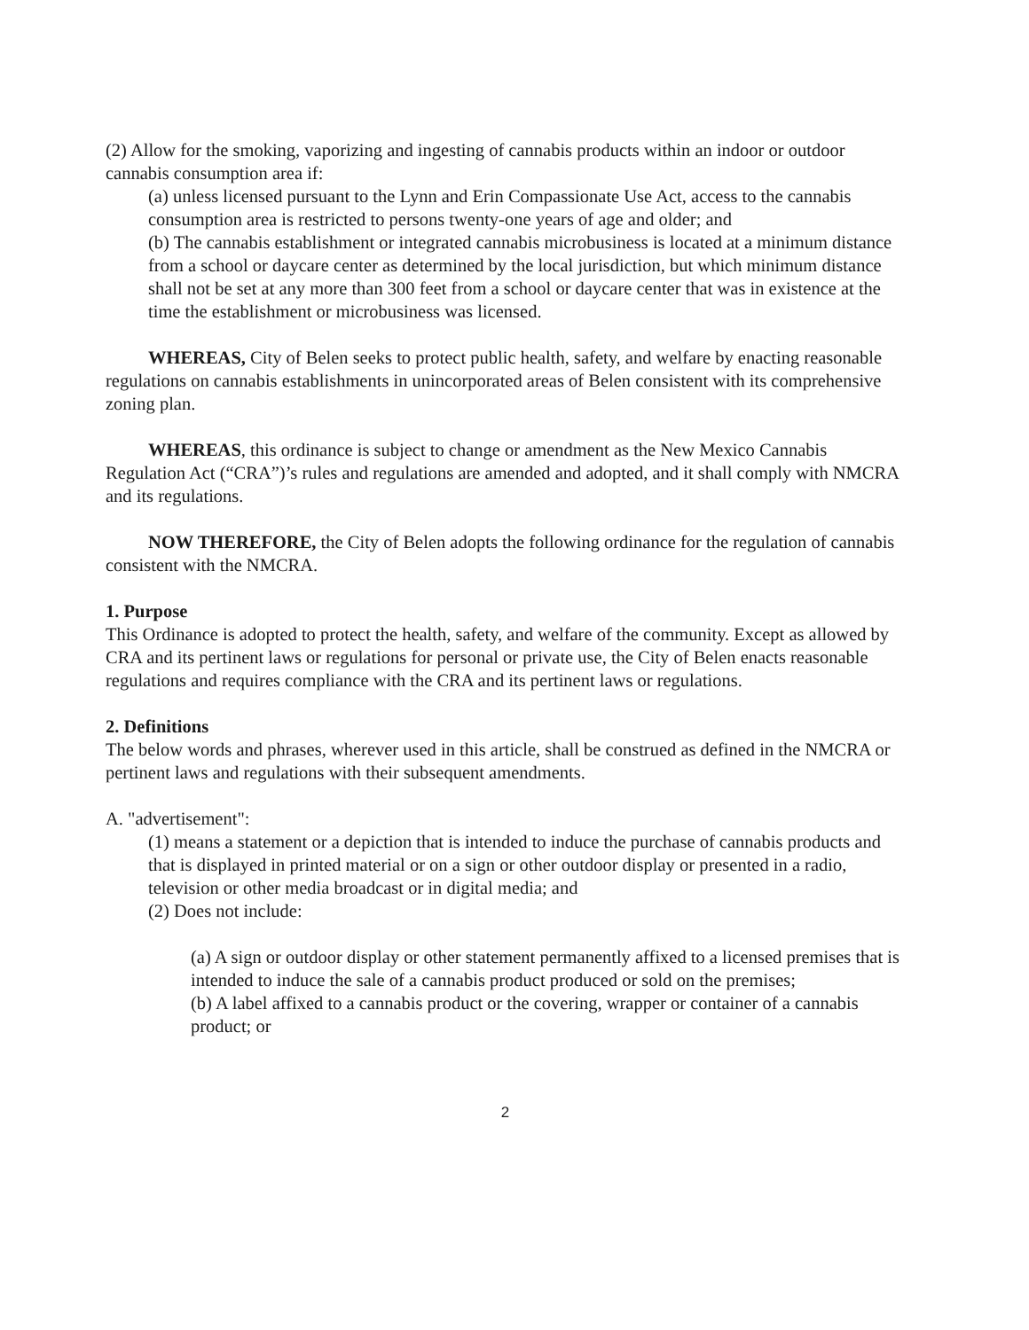(2) Allow for the smoking, vaporizing and ingesting of cannabis products within an indoor or outdoor cannabis consumption area if:
(a) unless licensed pursuant to the Lynn and Erin Compassionate Use Act, access to the cannabis consumption area is restricted to persons twenty-one years of age and older; and
(b) The cannabis establishment or integrated cannabis microbusiness is located at a minimum distance from a school or daycare center as determined by the local jurisdiction, but which minimum distance shall not be set at any more than 300 feet from a school or daycare center that was in existence at the time the establishment or microbusiness was licensed.
WHEREAS, City of Belen seeks to protect public health, safety, and welfare by enacting reasonable regulations on cannabis establishments in unincorporated areas of Belen consistent with its comprehensive zoning plan.
WHEREAS, this ordinance is subject to change or amendment as the New Mexico Cannabis Regulation Act (“CRA”)’s rules and regulations are amended and adopted, and it shall comply with NMCRA and its regulations.
NOW THEREFORE, the City of Belen adopts the following ordinance for the regulation of cannabis consistent with the NMCRA.
1. Purpose
This Ordinance is adopted to protect the health, safety, and welfare of the community. Except as allowed by CRA and its pertinent laws or regulations for personal or private use, the City of Belen enacts reasonable regulations and requires compliance with the CRA and its pertinent laws or regulations.
2. Definitions
The below words and phrases, wherever used in this article, shall be construed as defined in the NMCRA or pertinent laws and regulations with their subsequent amendments.
A. "advertisement":
(1) means a statement or a depiction that is intended to induce the purchase of cannabis products and that is displayed in printed material or on a sign or other outdoor display or presented in a radio, television or other media broadcast or in digital media; and
(2) Does not include:
(a) A sign or outdoor display or other statement permanently affixed to a licensed premises that is intended to induce the sale of a cannabis product produced or sold on the premises;
(b) A label affixed to a cannabis product or the covering, wrapper or container of a cannabis product; or
2